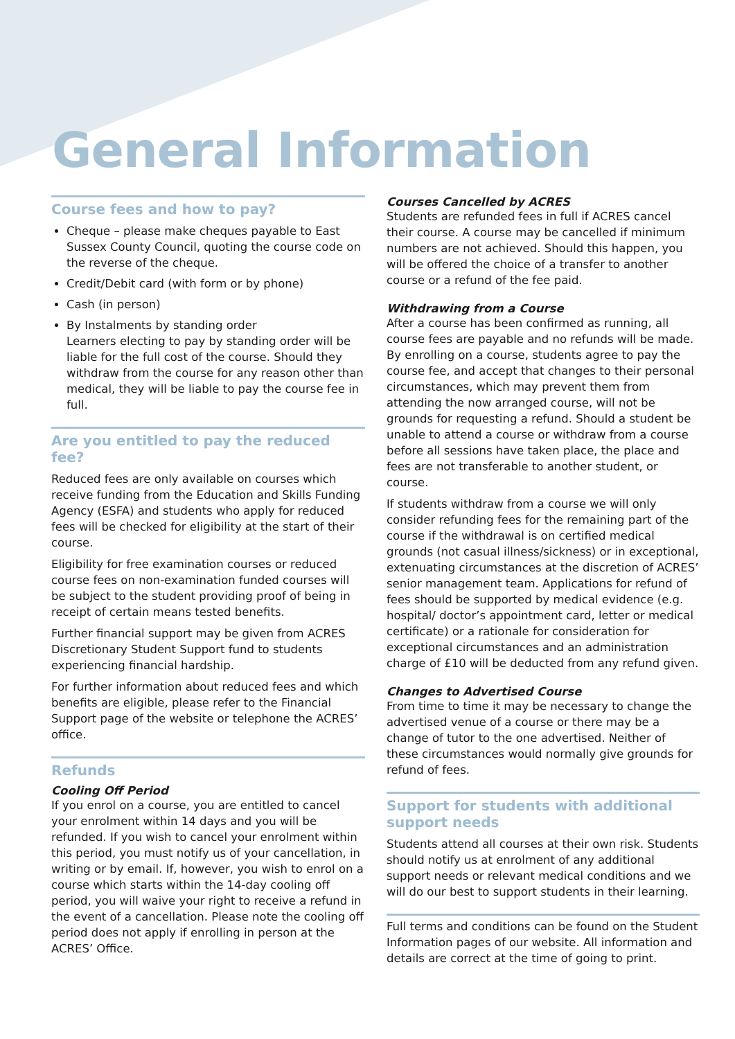General Information
Course fees and how to pay?
Cheque – please make cheques payable to East Sussex County Council, quoting the course code on the reverse of the cheque.
Credit/Debit card (with form or by phone)
Cash (in person)
By Instalments by standing order
Learners electing to pay by standing order will be liable for the full cost of the course. Should they withdraw from the course for any reason other than medical, they will be liable to pay the course fee in full.
Are you entitled to pay the reduced fee?
Reduced fees are only available on courses which receive funding from the Education and Skills Funding Agency (ESFA) and students who apply for reduced fees will be checked for eligibility at the start of their course.
Eligibility for free examination courses or reduced course fees on non-examination funded courses will be subject to the student providing proof of being in receipt of certain means tested benefits.
Further financial support may be given from ACRES Discretionary Student Support fund to students experiencing financial hardship.
For further information about reduced fees and which benefits are eligible, please refer to the Financial Support page of the website or telephone the ACRES’ office.
Refunds
Cooling Off Period
If you enrol on a course, you are entitled to cancel your enrolment within 14 days and you will be refunded. If you wish to cancel your enrolment within this period, you must notify us of your cancellation, in writing or by email. If, however, you wish to enrol on a course which starts within the 14-day cooling off period, you will waive your right to receive a refund in the event of a cancellation. Please note the cooling off period does not apply if enrolling in person at the ACRES’ Office.
Courses Cancelled by ACRES
Students are refunded fees in full if ACRES cancel their course. A course may be cancelled if minimum numbers are not achieved. Should this happen, you will be offered the choice of a transfer to another course or a refund of the fee paid.
Withdrawing from a Course
After a course has been confirmed as running, all course fees are payable and no refunds will be made. By enrolling on a course, students agree to pay the course fee, and accept that changes to their personal circumstances, which may prevent them from attending the now arranged course, will not be grounds for requesting a refund. Should a student be unable to attend a course or withdraw from a course before all sessions have taken place, the place and fees are not transferable to another student, or course.
If students withdraw from a course we will only consider refunding fees for the remaining part of the course if the withdrawal is on certified medical grounds (not casual illness/sickness) or in exceptional, extenuating circumstances at the discretion of ACRES’ senior management team. Applications for refund of fees should be supported by medical evidence (e.g. hospital/ doctor’s appointment card, letter or medical certificate) or a rationale for consideration for exceptional circumstances and an administration charge of £10 will be deducted from any refund given.
Changes to Advertised Course
From time to time it may be necessary to change the advertised venue of a course or there may be a change of tutor to the one advertised. Neither of these circumstances would normally give grounds for refund of fees.
Support for students with additional support needs
Students attend all courses at their own risk. Students should notify us at enrolment of any additional support needs or relevant medical conditions and we will do our best to support students in their learning.
Full terms and conditions can be found on the Student Information pages of our website. All information and details are correct at the time of going to print.